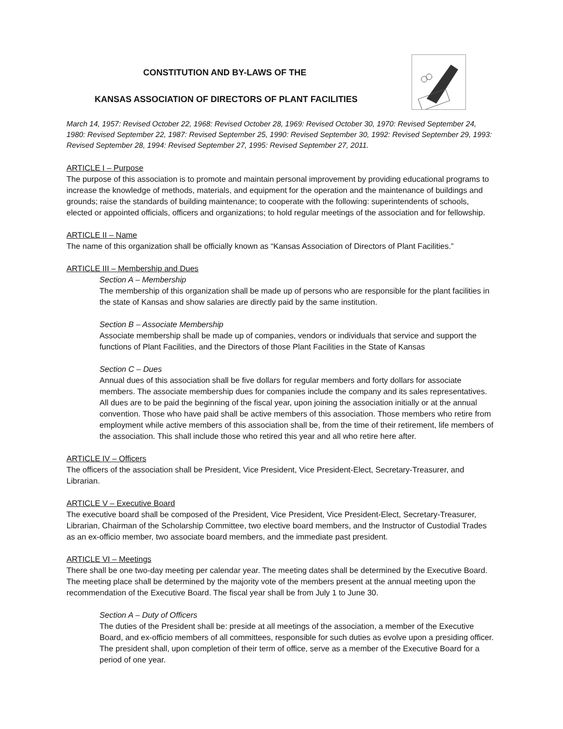CONSTITUTION AND BY-LAWS OF THE
KANSAS ASSOCIATION OF DIRECTORS OF PLANT FACILITIES
March 14, 1957: Revised October 22, 1968: Revised October 28, 1969: Revised October 30, 1970: Revised September 24, 1980: Revised September 22, 1987: Revised September 25, 1990: Revised September 30, 1992: Revised September 29, 1993: Revised September 28, 1994: Revised September 27, 1995: Revised September 27, 2011.
ARTICLE I – Purpose
The purpose of this association is to promote and maintain personal improvement by providing educational programs to increase the knowledge of methods, materials, and equipment for the operation and the maintenance of buildings and grounds; raise the standards of building maintenance; to cooperate with the following: superintendents of schools, elected or appointed officials, officers and organizations; to hold regular meetings of the association and for fellowship.
ARTICLE II – Name
The name of this organization shall be officially known as “Kansas Association of Directors of Plant Facilities.”
ARTICLE III – Membership and Dues
Section A – Membership
The membership of this organization shall be made up of persons who are responsible for the plant facilities in the state of Kansas and show salaries are directly paid by the same institution.
Section B – Associate Membership
Associate membership shall be made up of companies, vendors or individuals that service and support the functions of Plant Facilities, and the Directors of those Plant Facilities in the State of Kansas
Section C – Dues
Annual dues of this association shall be five dollars for regular members and forty dollars for associate members. The associate membership dues for companies include the company and its sales representatives. All dues are to be paid the beginning of the fiscal year, upon joining the association initially or at the annual convention. Those who have paid shall be active members of this association. Those members who retire from employment while active members of this association shall be, from the time of their retirement, life members of the association. This shall include those who retired this year and all who retire here after.
ARTICLE IV – Officers
The officers of the association shall be President, Vice President, Vice President-Elect, Secretary-Treasurer, and Librarian.
ARTICLE V – Executive Board
The executive board shall be composed of the President, Vice President, Vice President-Elect, Secretary-Treasurer, Librarian, Chairman of the Scholarship Committee, two elective board members, and the Instructor of Custodial Trades as an ex-officio member, two associate board members, and the immediate past president.
ARTICLE VI – Meetings
There shall be one two-day meeting per calendar year. The meeting dates shall be determined by the Executive Board. The meeting place shall be determined by the majority vote of the members present at the annual meeting upon the recommendation of the Executive Board. The fiscal year shall be from July 1 to June 30.
Section A – Duty of Officers
The duties of the President shall be: preside at all meetings of the association, a member of the Executive Board, and ex-officio members of all committees, responsible for such duties as evolve upon a presiding officer. The president shall, upon completion of their term of office, serve as a member of the Executive Board for a period of one year.